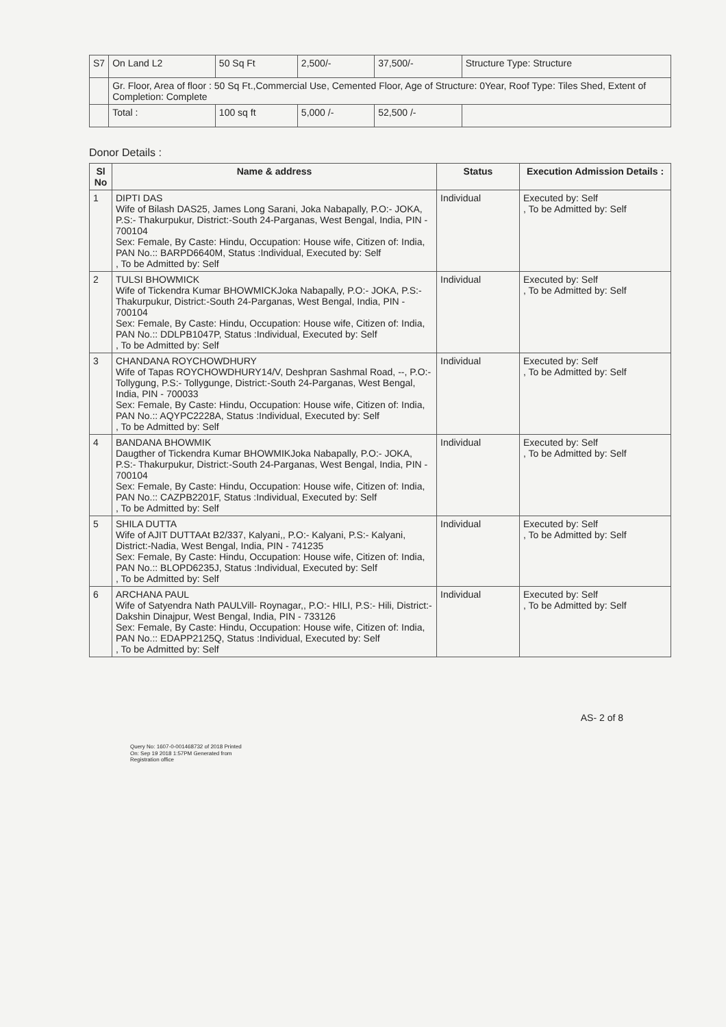| S7 | On Land L2 | 50 Sq Ft | 2,500/- | 37,500/- | Structure Type: Structure |
| | Gr. Floor, Area of floor : 50 Sq Ft.,Commercial Use, Cemented Floor, Age of Structure: 0Year, Roof Type: Tiles Shed, Extent of Completion: Complete | | | | |
| | Total : | 100 sq ft | 5,000 /- | 52,500 /- | |
Donor Details :
| Sl No | Name & address | Status | Execution Admission Details : |
| --- | --- | --- | --- |
| 1 | DIPTI DAS Wife of Bilash DAS25, James Long Sarani, Joka Nabapally, P.O:- JOKA, P.S:- Thakurpukur, District:-South 24-Parganas, West Bengal, India, PIN - 700104 Sex: Female, By Caste: Hindu, Occupation: House wife, Citizen of: India, PAN No.:: BARPD6640M, Status :Individual, Executed by: Self , To be Admitted by: Self | Individual | Executed by: Self , To be Admitted by: Self |
| 2 | TULSI BHOWMICK Wife of Tickendra Kumar BHOWMICKJoka Nabapally, P.O:- JOKA, P.S:- Thakurpukur, District:-South 24-Parganas, West Bengal, India, PIN - 700104 Sex: Female, By Caste: Hindu, Occupation: House wife, Citizen of: India, PAN No.:: DDLPB1047P, Status :Individual, Executed by: Self , To be Admitted by: Self | Individual | Executed by: Self , To be Admitted by: Self |
| 3 | CHANDANA ROYCHOWDHURY Wife of Tapas ROYCHOWDHURY14/V, Deshpran Sashmal Road, --, P.O:- Tollygung, P.S:- Tollygunge, District:-South 24-Parganas, West Bengal, India, PIN - 700033 Sex: Female, By Caste: Hindu, Occupation: House wife, Citizen of: India, PAN No.:: AQYPC2228A, Status :Individual, Executed by: Self , To be Admitted by: Self | Individual | Executed by: Self , To be Admitted by: Self |
| 4 | BANDANA BHOWMIK Daugther of Tickendra Kumar BHOWMIKJoka Nabapally, P.O:- JOKA, P.S:- Thakurpukur, District:-South 24-Parganas, West Bengal, India, PIN - 700104 Sex: Female, By Caste: Hindu, Occupation: House wife, Citizen of: India, PAN No.:: CAZPB2201F, Status :Individual, Executed by: Self , To be Admitted by: Self | Individual | Executed by: Self , To be Admitted by: Self |
| 5 | SHILA DUTTA Wife of AJIT DUTTAAt B2/337, Kalyani,, P.O:- Kalyani, P.S:- Kalyani, District:-Nadia, West Bengal, India, PIN - 741235 Sex: Female, By Caste: Hindu, Occupation: House wife, Citizen of: India, PAN No.:: BLOPD6235J, Status :Individual, Executed by: Self , To be Admitted by: Self | Individual | Executed by: Self , To be Admitted by: Self |
| 6 | ARCHANA PAUL Wife of Satyendra Nath PAULVill- Roynagar,, P.O:- HILI, P.S:- Hili, District:-Dakshin Dinajpur, West Bengal, India, PIN - 733126 Sex: Female, By Caste: Hindu, Occupation: House wife, Citizen of: India, PAN No.:: EDAPP2125Q, Status :Individual, Executed by: Self , To be Admitted by: Self | Individual | Executed by: Self , To be Admitted by: Self |
AS- 2 of 8
Query No: 1607-0-001468732 of 2018 Printed
On: Sep 19 2018 1:57PM Generated from
Registration office